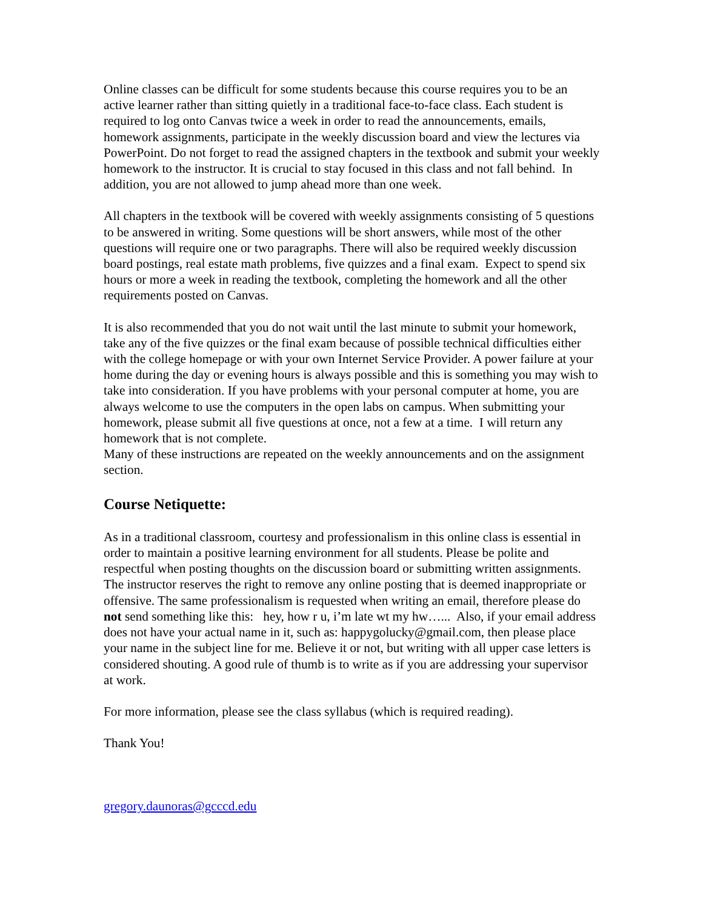Online classes can be difficult for some students because this course requires you to be an active learner rather than sitting quietly in a traditional face-to-face class. Each student is required to log onto Canvas twice a week in order to read the announcements, emails, homework assignments, participate in the weekly discussion board and view the lectures via PowerPoint. Do not forget to read the assigned chapters in the textbook and submit your weekly homework to the instructor. It is crucial to stay focused in this class and not fall behind. In addition, you are not allowed to jump ahead more than one week.
All chapters in the textbook will be covered with weekly assignments consisting of 5 questions to be answered in writing. Some questions will be short answers, while most of the other questions will require one or two paragraphs. There will also be required weekly discussion board postings, real estate math problems, five quizzes and a final exam. Expect to spend six hours or more a week in reading the textbook, completing the homework and all the other requirements posted on Canvas.
It is also recommended that you do not wait until the last minute to submit your homework, take any of the five quizzes or the final exam because of possible technical difficulties either with the college homepage or with your own Internet Service Provider. A power failure at your home during the day or evening hours is always possible and this is something you may wish to take into consideration. If you have problems with your personal computer at home, you are always welcome to use the computers in the open labs on campus. When submitting your homework, please submit all five questions at once, not a few at a time. I will return any homework that is not complete.
Many of these instructions are repeated on the weekly announcements and on the assignment section.
Course Netiquette:
As in a traditional classroom, courtesy and professionalism in this online class is essential in order to maintain a positive learning environment for all students. Please be polite and respectful when posting thoughts on the discussion board or submitting written assignments. The instructor reserves the right to remove any online posting that is deemed inappropriate or offensive. The same professionalism is requested when writing an email, therefore please do not send something like this: hey, how r u, i’m late wt my hw…... Also, if your email address does not have your actual name in it, such as: happygolucky@gmail.com, then please place your name in the subject line for me. Believe it or not, but writing with all upper case letters is considered shouting. A good rule of thumb is to write as if you are addressing your supervisor at work.
For more information, please see the class syllabus (which is required reading).
Thank You!
gregory.daunoras@gcccd.edu